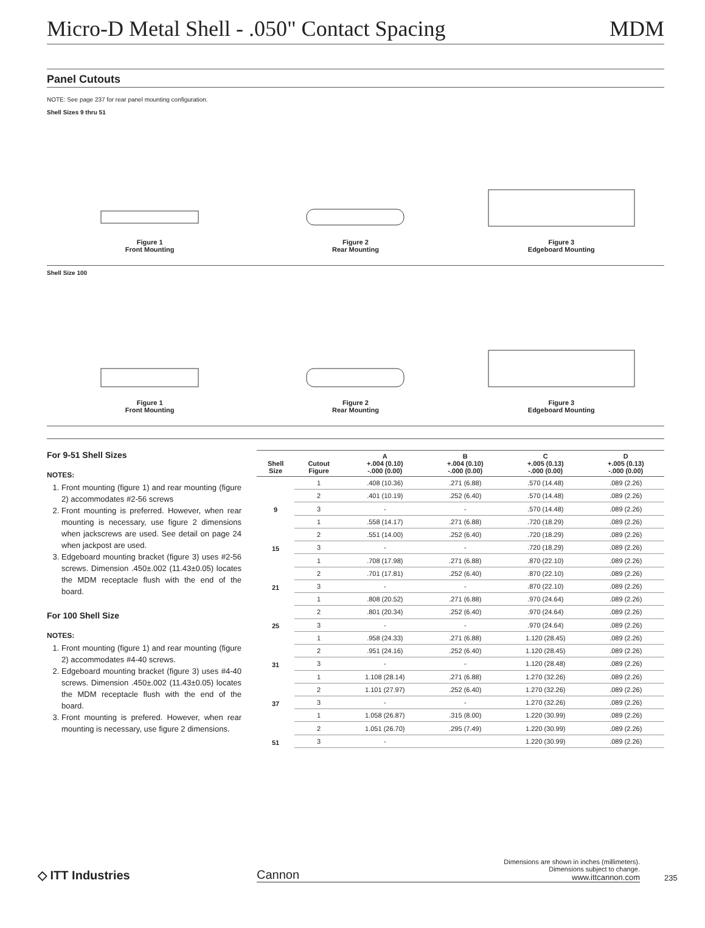Micro-D Metal Shell - .050" Contact Spacing MDM
Panel Cutouts
NOTE: See page 237 for rear panel mounting configuration.
Shell Sizes 9 thru 51
Figure 1
Front Mounting
Figure 2
Rear Mounting
Figure 3
Edgeboard Mounting
Shell Size 100
Figure 1
Front Mounting
Figure 2
Rear Mounting
Figure 3
Edgeboard Mounting
For 9-51 Shell Sizes
NOTES:
1. Front mounting (figure 1) and rear mounting (figure 2) accommodates #2-56 screws
2. Front mounting is preferred. However, when rear mounting is necessary, use figure 2 dimensions when jackscrews are used. See detail on page 24 when jackpost are used.
3. Edgeboard mounting bracket (figure 3) uses #2-56 screws. Dimension .450±.002 (11.43±0.05) locates the MDM receptacle flush with the end of the board.
For 100 Shell Size
NOTES:
1. Front mounting (figure 1) and rear mounting (figure 2) accommodates #4-40 screws.
2. Edgeboard mounting bracket (figure 3) uses #4-40 screws. Dimension .450±.002 (11.43±0.05) locates the MDM receptacle flush with the end of the board.
3. Front mounting is prefered. However, when rear mounting is necessary, use figure 2 dimensions.
| Shell Size | Cutout Figure | A +.004 (0.10) -.000 (0.00) | B +.004 (0.10) -.000 (0.00) | C +.005 (0.13) -.000 (0.00) | D +.005 (0.13) -.000 (0.00) |
| --- | --- | --- | --- | --- | --- |
| 9 | 1 | .408 (10.36) | .271 (6.88) | .570 (14.48) | .089 (2.26) |
| | 2 | .401 (10.19) | .252 (6.40) | .570 (14.48) | .089 (2.26) |
| | 3 | - | - | .570 (14.48) | .089 (2.26) |
| 15 | 1 | .558 (14.17) | .271 (6.88) | .720 (18.29) | .089 (2.26) |
| | 2 | .551 (14.00) | .252 (6.40) | .720 (18.29) | .089 (2.26) |
| | 3 | - | - | .720 (18.29) | .089 (2.26) |
| 21 | 1 | .708 (17.98) | .271 (6.88) | .870 (22.10) | .089 (2.26) |
| | 2 | .701 (17.81) | .252 (6.40) | .870 (22.10) | .089 (2.26) |
| | 3 | - | - | .870 (22.10) | .089 (2.26) |
| 25 | 1 | .808 (20.52) | .271 (6.88) | .970 (24.64) | .089 (2.26) |
| | 2 | .801 (20.34) | .252 (6.40) | .970 (24.64) | .089 (2.26) |
| | 3 | - | - | .970 (24.64) | .089 (2.26) |
| 31 | 1 | .958 (24.33) | .271 (6.88) | 1.120 (28.45) | .089 (2.26) |
| | 2 | .951 (24.16) | .252 (6.40) | 1.120 (28.45) | .089 (2.26) |
| | 3 | - | - | 1.120 (28.48) | .089 (2.26) |
| 37 | 1 | 1.108 (28.14) | .271 (6.88) | 1.270 (32.26) | .089 (2.26) |
| | 2 | 1.101 (27.97) | .252 (6.40) | 1.270 (32.26) | .089 (2.26) |
| | 3 | - | - | 1.270 (32.26) | .089 (2.26) |
| 51 | 1 | 1.058 (26.87) | .315 (8.00) | 1.220 (30.99) | .089 (2.26) |
| | 2 | 1.051 (26.70) | .295 (7.49) | 1.220 (30.99) | .089 (2.26) |
| | 3 | - | | 1.220 (30.99) | .089 (2.26) |
◇ ITT Industries
Cannon
Dimensions are shown in inches (millimeters).
Dimensions subject to change.
www.ittcannon.com
235